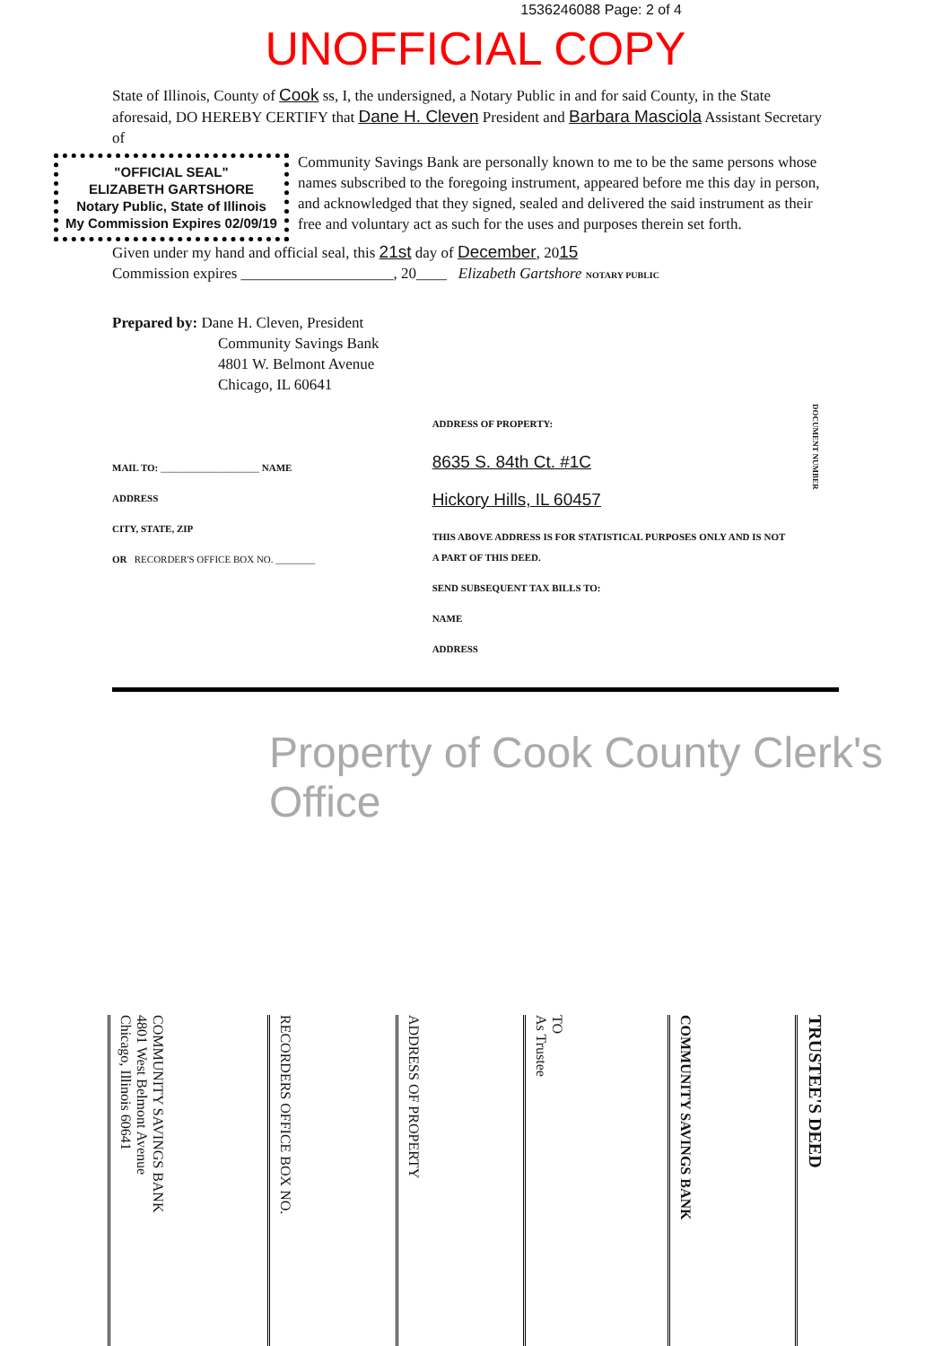1536246088 Page: 2 of 4
UNOFFICIAL COPY
State of Illinois, County of Cook ss, I, the undersigned, a Notary Public in and for said County, in the State aforesaid, DO HEREBY CERTIFY that Dane H. Cleven President and Barbara Masciola Assistant Secretary of
"OFFICIAL SEAL"
ELIZABETH GARTSHORE
Notary Public, State of Illinois
My Commission Expires 02/09/19
Community Savings Bank are personally known to me to be the same persons whose names subscribed to the foregoing instrument, appeared before me this day in person, and acknowledged that they signed, sealed and delivered the said instrument as their free and voluntary act as such for the uses and purposes therein set forth.
Given under my hand and official seal, this 21st day of December, 2015
Commission expires ____________________, 20____ Elizabeth Gartshore NOTARY PUBLIC
Prepared by: Dane H. Cleven, President
Community Savings Bank
4801 W. Belmont Avenue
Chicago, IL 60641
MAIL TO: ____________________ NAME
ADDRESS
CITY, STATE, ZIP
OR RECORDER'S OFFICE BOX NO. ________
ADDRESS OF PROPERTY:
8635 S. 84th Ct. #1C
Hickory Hills, IL 60457
THIS ABOVE ADDRESS IS FOR STATISTICAL PURPOSES ONLY AND IS NOT A PART OF THIS DEED.
SEND SUBSEQUENT TAX BILLS TO:
NAME
ADDRESS
DOCUMENT NUMBER
Property of Cook County Clerk's Office
COMMUNITY SAVINGS BANK
4801 West Belmont Avenue
Chicago, Illinois 60641
RECORDERS OFFICE BOX NO.
ADDRESS OF PROPERTY
TO
As Trustee
COMMUNITY SAVINGS BANK
TRUSTEE'S DEED